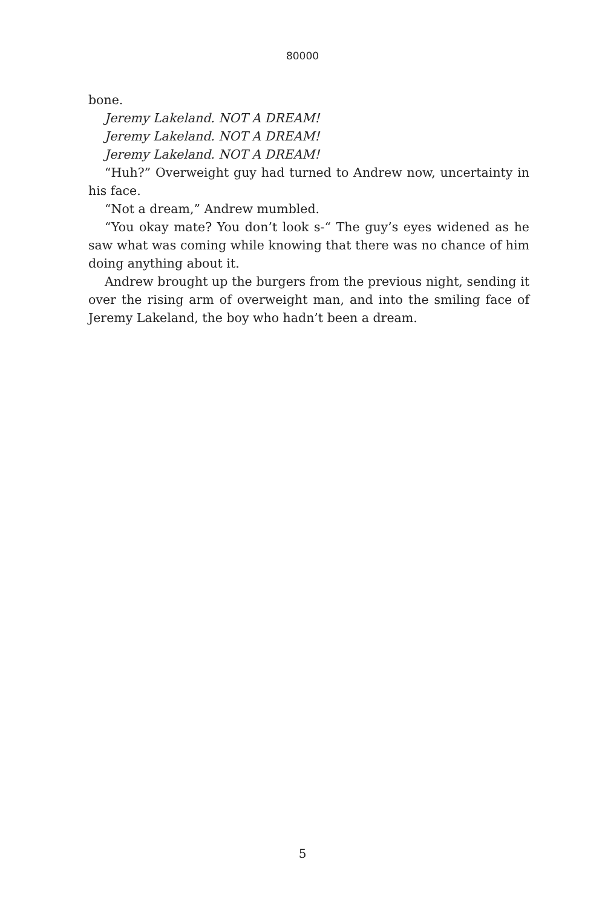80000
bone.
Jeremy Lakeland. NOT A DREAM!
Jeremy Lakeland. NOT A DREAM!
Jeremy Lakeland. NOT A DREAM!
“Huh?” Overweight guy had turned to Andrew now, uncertainty in his face.
“Not a dream,” Andrew mumbled.
“You okay mate? You don’t look s-“ The guy’s eyes widened as he saw what was coming while knowing that there was no chance of him doing anything about it.
Andrew brought up the burgers from the previous night, sending it over the rising arm of overweight man, and into the smiling face of Jeremy Lakeland, the boy who hadn’t been a dream.
5